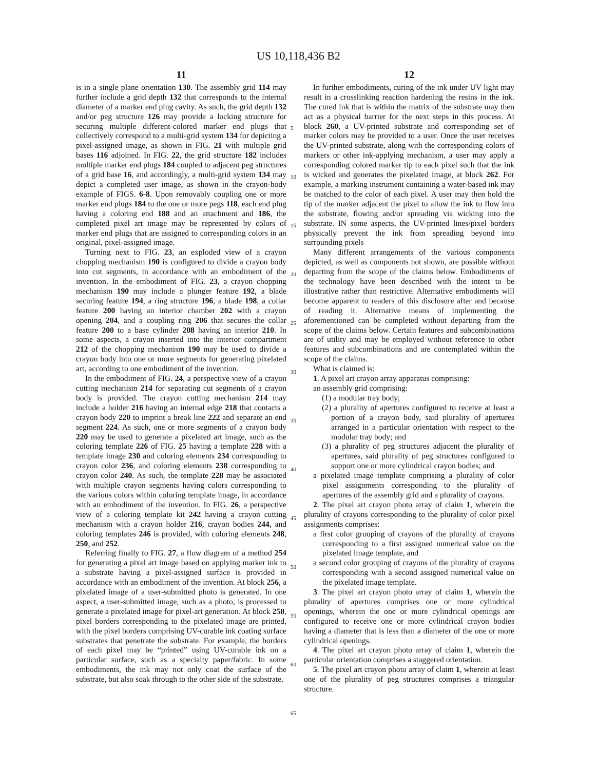US 10,118,436 B2
11
is in a single plane orientation 130. The assembly grid 114 may further include a grid depth 132 that corresponds to the internal diameter of a marker end plug cavity. As such, the grid depth 132 and/or peg structure 126 may provide a locking structure for securing multiple different-colored marker end plugs that collectively correspond to a multi-grid system 134 for depicting a pixel-assigned image, as shown in FIG. 21 with multiple grid bases 116 adjoined. In FIG. 22, the grid structure 182 includes multiple marker end plugs 184 coupled to adjacent peg structures of a grid base 16, and accordingly, a multi-grid system 134 may depict a completed user image, as shown in the crayon-body example of FIGS. 6-8. Upon removably coupling one or more marker end plugs 184 to the one or more pegs 118, each end plug having a coloring end 188 and an attachment and 186, the completed pixel art image may be represented by colors of marker end plugs that are assigned to corresponding colors in an original, pixel-assigned image.
Turning next to FIG. 23, an exploded view of a crayon chopping mechanism 190 is configured to divide a crayon body into cut segments, in accordance with an embodiment of the invention. In the embodiment of FIG. 23, a crayon chopping mechanism 190 may include a plunger feature 192, a blade securing feature 194, a ring structure 196, a blade 198, a collar feature 200 having an interior chamber 202 with a crayon opening 204, and a coupling ring 206 that secures the collar feature 200 to a base cylinder 208 having an interior 210. In some aspects, a crayon inserted into the interior compartment 212 of the chopping mechanism 190 may be used to divide a crayon body into one or more segments for generating pixelated art, according to one embodiment of the invention.
In the embodiment of FIG. 24, a perspective view of a crayon cutting mechanism 214 for separating cut segments of a crayon body is provided. The crayon cutting mechanism 214 may include a holder 216 having an internal edge 218 that contacts a crayon body 220 to imprint a break line 222 and separate an end segment 224. As such, one or more segments of a crayon body 220 may be used to generate a pixelated art image, such as the coloring template 226 of FIG. 25 having a template 228 with a template image 230 and coloring elements 234 corresponding to crayon color 236, and coloring elements 238 corresponding to crayon color 240. As such, the template 228 may be associated with multiple crayon segments having colors corresponding to the various colors within coloring template image, in accordance with an embodiment of the invention. In FIG. 26, a perspective view of a coloring template kit 242 having a crayon cutting mechanism with a crayon holder 216, crayon bodies 244, and coloring templates 246 is provided, with coloring elements 248, 250, and 252.
Referring finally to FIG. 27, a flow diagram of a method 254 for generating a pixel art image based on applying marker ink to a substrate having a pixel-assigned surface is provided in accordance with an embodiment of the invention. At block 256, a pixelated image of a user-submitted photo is generated. In one aspect, a user-submitted image, such as a photo, is processed to generate a pixelated image for pixel-art generation. At block 258, pixel borders corresponding to the pixelated image are printed, with the pixel borders comprising UV-curable ink coating surface substrates that penetrate the substrate. For example, the borders of each pixel may be “printed” using UV-curable ink on a particular surface, such as a specialty paper/fabric. In some embodiments, the ink may not only coat the surface of the substrate, but also soak through to the other side of the substrate.
12
In further embodiments, curing of the ink under UV light may result in a crosslinking reaction hardening the resins in the ink. The cured ink that is within the matrix of the substrate may then act as a physical barrier for the next steps in this process. At block 260, a UV-printed substrate and corresponding set of marker colors may be provided to a user. Once the user receives the UV-printed substrate, along with the corresponding colors of markers or other ink-applying mechanism, a user may apply a corresponding colored marker tip to each pixel such that the ink is wicked and generates the pixelated image, at block 262. For example, a marking instrument containing a water-based ink may be matched to the color of each pixel. A user may then hold the tip of the marker adjacent the pixel to allow the ink to flow into the substrate, flowing and/or spreading via wicking into the substrate. IN some aspects, the UV-printed lines/pixel borders physically prevent the ink from spreading beyond into surrounding pixels
Many different arrangements of the various components depicted, as well as components not shown, are possible without departing from the scope of the claims below. Embodiments of the technology have been described with the intent to be illustrative rather than restrictive. Alternative embodiments will become apparent to readers of this disclosure after and because of reading it. Alternative means of implementing the aforementioned can be completed without departing from the scope of the claims below. Certain features and subcombinations are of utility and may be employed without reference to other features and subcombinations and are contemplated within the scope of the claims.
What is claimed is:
1. A pixel art crayon array apparatus comprising:
an assembly grid comprising:
(1) a modular tray body;
(2) a plurality of apertures configured to receive at least a portion of a crayon body, said plurality of apertures arranged in a particular orientation with respect to the modular tray body; and
(3) a plurality of peg structures adjacent the plurality of apertures, said plurality of peg structures configured to support one or more cylindrical crayon bodies; and
a pixelated image template comprising a plurality of color pixel assignments corresponding to the plurality of apertures of the assembly grid and a plurality of crayons.
2. The pixel art crayon photo array of claim 1, wherein the plurality of crayons corresponding to the plurality of color pixel assignments comprises:
a first color grouping of crayons of the plurality of crayons corresponding to a first assigned numerical value on the pixelated image template, and
a second color grouping of crayons of the plurality of crayons corresponding with a second assigned numerical value on the pixelated image template.
3. The pixel art crayon photo array of claim 1, wherein the plurality of apertures comprises one or more cylindrical openings, wherein the one or more cylindrical openings are configured to receive one or more cylindrical crayon bodies having a diameter that is less than a diameter of the one or more cylindrical openings.
4. The pixel art crayon photo array of claim 1, wherein the particular orientation comprises a staggered orientation.
5. The pixel art crayon photo array of claim 1, wherein at least one of the plurality of peg structures comprises a triangular structure.
5
10
15
20
25
30
35
40
45
50
55
60
65